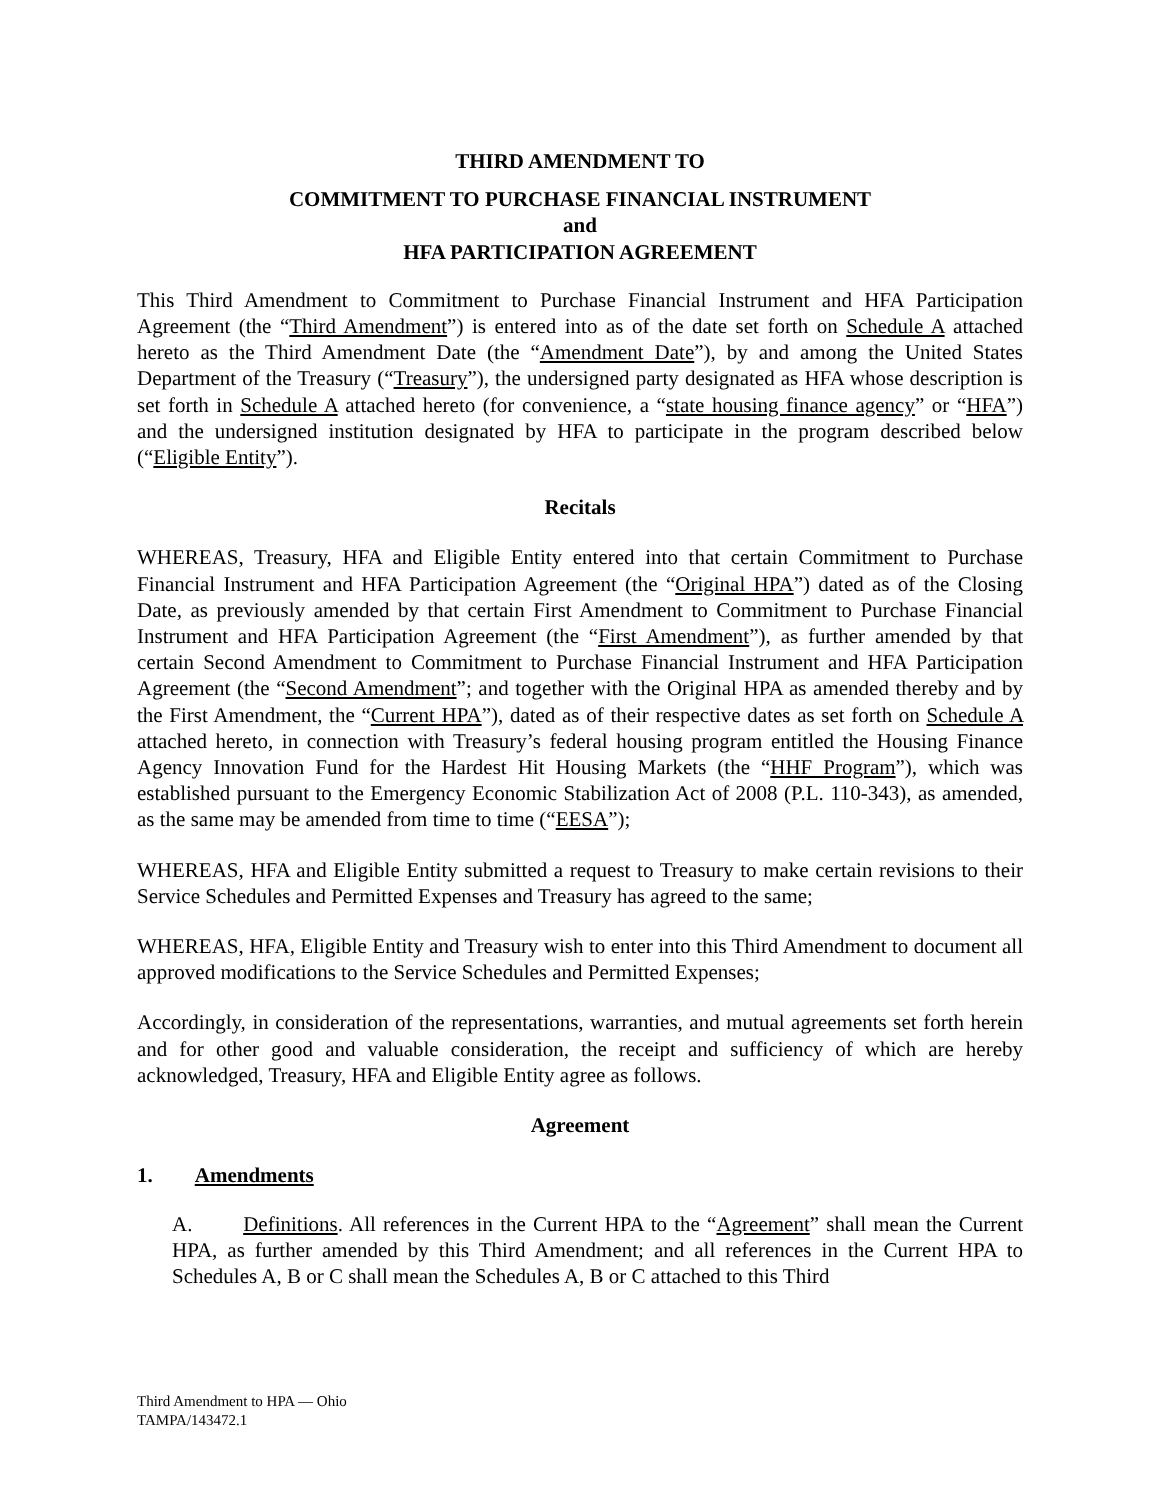THIRD AMENDMENT TO
COMMITMENT TO PURCHASE FINANCIAL INSTRUMENT
and
HFA PARTICIPATION AGREEMENT
This Third Amendment to Commitment to Purchase Financial Instrument and HFA Participation Agreement (the “Third Amendment”) is entered into as of the date set forth on Schedule A attached hereto as the Third Amendment Date (the “Amendment Date”), by and among the United States Department of the Treasury (“Treasury”), the undersigned party designated as HFA whose description is set forth in Schedule A attached hereto (for convenience, a “state housing finance agency” or “HFA”) and the undersigned institution designated by HFA to participate in the program described below (“Eligible Entity”).
Recitals
WHEREAS, Treasury, HFA and Eligible Entity entered into that certain Commitment to Purchase Financial Instrument and HFA Participation Agreement (the “Original HPA”) dated as of the Closing Date, as previously amended by that certain First Amendment to Commitment to Purchase Financial Instrument and HFA Participation Agreement (the “First Amendment”), as further amended by that certain Second Amendment to Commitment to Purchase Financial Instrument and HFA Participation Agreement (the “Second Amendment”; and together with the Original HPA as amended thereby and by the First Amendment, the “Current HPA”), dated as of their respective dates as set forth on Schedule A attached hereto, in connection with Treasury’s federal housing program entitled the Housing Finance Agency Innovation Fund for the Hardest Hit Housing Markets (the “HHF Program”), which was established pursuant to the Emergency Economic Stabilization Act of 2008 (P.L. 110-343), as amended, as the same may be amended from time to time (“EESA”);
WHEREAS, HFA and Eligible Entity submitted a request to Treasury to make certain revisions to their Service Schedules and Permitted Expenses and Treasury has agreed to the same;
WHEREAS, HFA, Eligible Entity and Treasury wish to enter into this Third Amendment to document all approved modifications to the Service Schedules and Permitted Expenses;
Accordingly, in consideration of the representations, warranties, and mutual agreements set forth herein and for other good and valuable consideration, the receipt and sufficiency of which are hereby acknowledged, Treasury, HFA and Eligible Entity agree as follows.
Agreement
1. Amendments
A. Definitions. All references in the Current HPA to the “Agreement” shall mean the Current HPA, as further amended by this Third Amendment; and all references in the Current HPA to Schedules A, B or C shall mean the Schedules A, B or C attached to this Third
Third Amendment to HPA — Ohio
TAMPA/143472.1